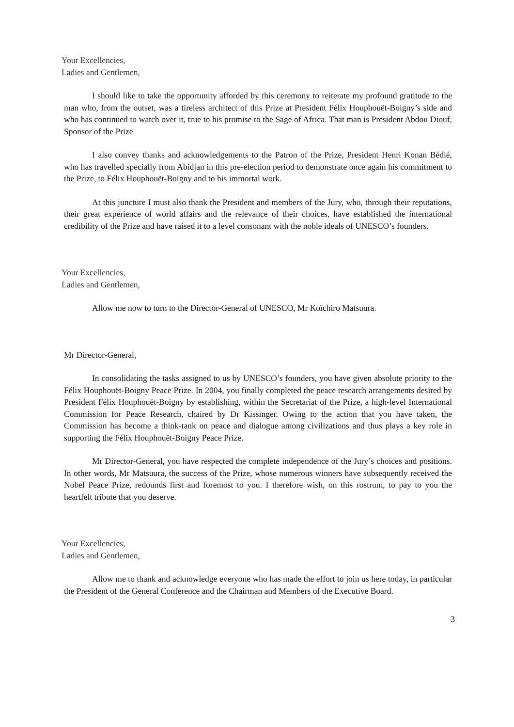Your Excellencies,
Ladies and Gentlemen,
I should like to take the opportunity afforded by this ceremony to reiterate my profound gratitude to the man who, from the outset, was a tireless architect of this Prize at President Félix Houphouët-Boigny’s side and who has continued to watch over it, true to his promise to the Sage of Africa. That man is President Abdou Diouf, Sponsor of the Prize.
I also convey thanks and acknowledgements to the Patron of the Prize, President Henri Konan Bédié, who has travelled specially from Abidjan in this pre-election period to demonstrate once again his commitment to the Prize, to Félix Houphouët-Boigny and to his immortal work.
At this juncture I must also thank the President and members of the Jury, who, through their reputations, their great experience of world affairs and the relevance of their choices, have established the international credibility of the Prize and have raised it to a level consonant with the noble ideals of UNESCO’s founders.
Your Excellencies,
Ladies and Gentlemen,
Allow me now to turn to the Director-General of UNESCO, Mr Koïchiro Matsuura.
Mr Director-General,
In consolidating the tasks assigned to us by UNESCO’s founders, you have given absolute priority to the Félix Houphouët-Boigny Peace Prize. In 2004, you finally completed the peace research arrangements desired by President Félix Houphouët-Boigny by establishing, within the Secretariat of the Prize, a high-level International Commission for Peace Research, chaired by Dr Kissinger. Owing to the action that you have taken, the Commission has become a think-tank on peace and dialogue among civilizations and thus plays a key role in supporting the Félix Houphouët-Boigny Peace Prize.
Mr Director-General, you have respected the complete independence of the Jury’s choices and positions. In other words, Mr Matsuura, the success of the Prize, whose numerous winners have subsequently received the Nobel Peace Prize, redounds first and foremost to you. I therefore wish, on this rostrum, to pay to you the heartfelt tribute that you deserve.
Your Excellencies,
Ladies and Gentlemen,
Allow me to thank and acknowledge everyone who has made the effort to join us here today, in particular the President of the General Conference and the Chairman and Members of the Executive Board.
3